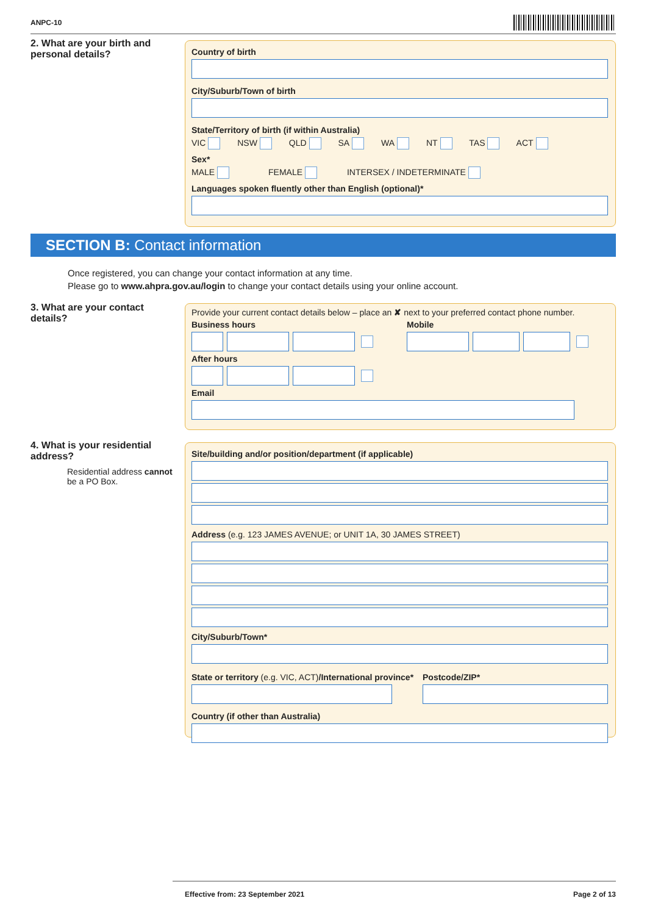ANPC-10
2. What are your birth and personal details?
Country of birth
City/Suburb/Town of birth
State/Territory of birth (if within Australia)
VIC NSW QLD SA WA NT TAS ACT
Sex*
MALE FEMALE INTERSEX / INDETERMINATE
Languages spoken fluently other than English (optional)*
SECTION B: Contact information
Once registered, you can change your contact information at any time.
Please go to www.ahpra.gov.au/login to change your contact details using your online account.
3. What are your contact details?
Provide your current contact details below – place an ✘ next to your preferred contact phone number.
Business hours Mobile
After hours
Email
4. What is your residential address?
Residential address cannot be a PO Box.
Site/building and/or position/department (if applicable)
Address (e.g. 123 JAMES AVENUE; or UNIT 1A, 30 JAMES STREET)
City/Suburb/Town*
State or territory (e.g. VIC, ACT)/International province*
Postcode/ZIP*
Country (if other than Australia)
Effective from: 23 September 2021 Page 2 of 13